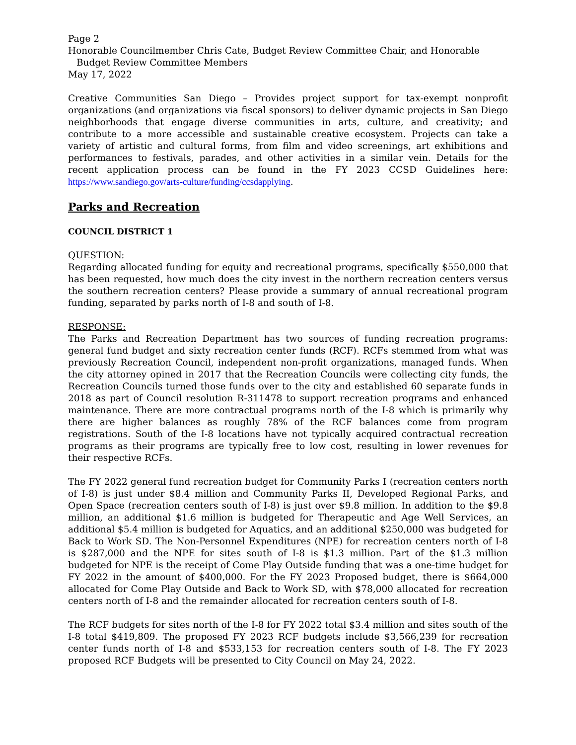Page 2
Honorable Councilmember Chris Cate, Budget Review Committee Chair, and Honorable
Budget Review Committee Members
May 17, 2022
Creative Communities San Diego – Provides project support for tax-exempt nonprofit organizations (and organizations via fiscal sponsors) to deliver dynamic projects in San Diego neighborhoods that engage diverse communities in arts, culture, and creativity; and contribute to a more accessible and sustainable creative ecosystem. Projects can take a variety of artistic and cultural forms, from film and video screenings, art exhibitions and performances to festivals, parades, and other activities in a similar vein. Details for the recent application process can be found in the FY 2023 CCSD Guidelines here: https://www.sandiego.gov/arts-culture/funding/ccsdapplying.
Parks and Recreation
COUNCIL DISTRICT 1
QUESTION:
Regarding allocated funding for equity and recreational programs, specifically $550,000 that has been requested, how much does the city invest in the northern recreation centers versus the southern recreation centers? Please provide a summary of annual recreational program funding, separated by parks north of I-8 and south of I-8.
RESPONSE:
The Parks and Recreation Department has two sources of funding recreation programs: general fund budget and sixty recreation center funds (RCF). RCFs stemmed from what was previously Recreation Council, independent non-profit organizations, managed funds. When the city attorney opined in 2017 that the Recreation Councils were collecting city funds, the Recreation Councils turned those funds over to the city and established 60 separate funds in 2018 as part of Council resolution R-311478 to support recreation programs and enhanced maintenance. There are more contractual programs north of the I-8 which is primarily why there are higher balances as roughly 78% of the RCF balances come from program registrations. South of the I-8 locations have not typically acquired contractual recreation programs as their programs are typically free to low cost, resulting in lower revenues for their respective RCFs.
The FY 2022 general fund recreation budget for Community Parks I (recreation centers north of I-8) is just under $8.4 million and Community Parks II, Developed Regional Parks, and Open Space (recreation centers south of I-8) is just over $9.8 million. In addition to the $9.8 million, an additional $1.6 million is budgeted for Therapeutic and Age Well Services, an additional $5.4 million is budgeted for Aquatics, and an additional $250,000 was budgeted for Back to Work SD. The Non-Personnel Expenditures (NPE) for recreation centers north of I-8 is $287,000 and the NPE for sites south of I-8 is $1.3 million. Part of the $1.3 million budgeted for NPE is the receipt of Come Play Outside funding that was a one-time budget for FY 2022 in the amount of $400,000. For the FY 2023 Proposed budget, there is $664,000 allocated for Come Play Outside and Back to Work SD, with $78,000 allocated for recreation centers north of I-8 and the remainder allocated for recreation centers south of I-8.
The RCF budgets for sites north of the I-8 for FY 2022 total $3.4 million and sites south of the I-8 total $419,809. The proposed FY 2023 RCF budgets include $3,566,239 for recreation center funds north of I-8 and $533,153 for recreation centers south of I-8. The FY 2023 proposed RCF Budgets will be presented to City Council on May 24, 2022.